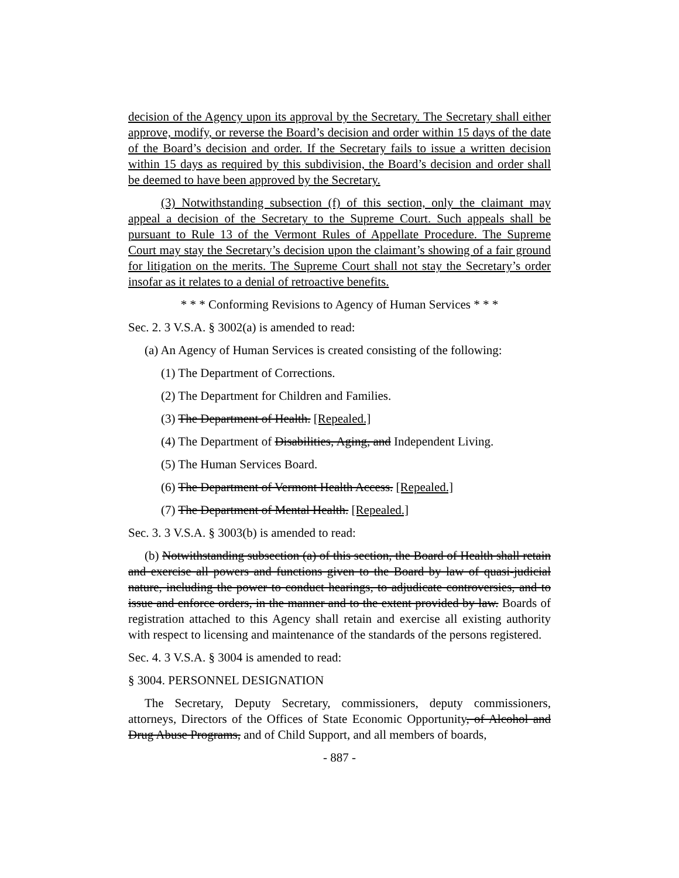decision of the Agency upon its approval by the Secretary. The Secretary shall either approve, modify, or reverse the Board’s decision and order within 15 days of the date of the Board’s decision and order. If the Secretary fails to issue a written decision within 15 days as required by this subdivision, the Board’s decision and order shall be deemed to have been approved by the Secretary.
(3) Notwithstanding subsection (f) of this section, only the claimant may appeal a decision of the Secretary to the Supreme Court. Such appeals shall be pursuant to Rule 13 of the Vermont Rules of Appellate Procedure. The Supreme Court may stay the Secretary’s decision upon the claimant’s showing of a fair ground for litigation on the merits. The Supreme Court shall not stay the Secretary’s order insofar as it relates to a denial of retroactive benefits.
* * * Conforming Revisions to Agency of Human Services * * *
Sec. 2. 3 V.S.A. § 3002(a) is amended to read:
(a) An Agency of Human Services is created consisting of the following:
(1) The Department of Corrections.
(2) The Department for Children and Families.
(3) The Department of Health. [Repealed.]
(4) The Department of Disabilities, Aging, and Independent Living.
(5) The Human Services Board.
(6) The Department of Vermont Health Access. [Repealed.]
(7) The Department of Mental Health. [Repealed.]
Sec. 3. 3 V.S.A. § 3003(b) is amended to read:
(b) Notwithstanding subsection (a) of this section, the Board of Health shall retain and exercise all powers and functions given to the Board by law of quasi-judicial nature, including the power to conduct hearings, to adjudicate controversies, and to issue and enforce orders, in the manner and to the extent provided by law. Boards of registration attached to this Agency shall retain and exercise all existing authority with respect to licensing and maintenance of the standards of the persons registered.
Sec. 4. 3 V.S.A. § 3004 is amended to read:
§ 3004. PERSONNEL DESIGNATION
The Secretary, Deputy Secretary, commissioners, deputy commissioners, attorneys, Directors of the Offices of State Economic Opportunity, of Alcohol and Drug Abuse Programs, and of Child Support, and all members of boards,
- 887 -